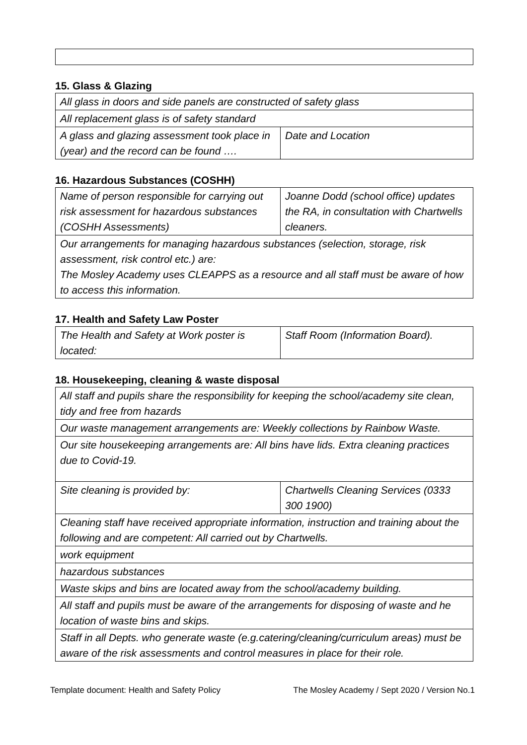15. Glass & Glazing
| All glass in doors and side panels are constructed of safety glass | |
| All replacement glass is of safety standard | |
| A glass and glazing assessment took place in (year) and the record can be found …. | Date and Location |
16. Hazardous Substances (COSHH)
| Name of person responsible for carrying out risk assessment for hazardous substances (COSHH Assessments) | Joanne Dodd (school office) updates the RA, in consultation with Chartwells cleaners. |
| Our arrangements for managing hazardous substances (selection, storage, risk assessment, risk control etc.) are: The Mosley Academy uses CLEAPPS as a resource and all staff must be aware of how to access this information. | |
17. Health and Safety Law Poster
| The Health and Safety at Work poster is located: | Staff Room (Information Board). |
18. Housekeeping, cleaning & waste disposal
| All staff and pupils share the responsibility for keeping the school/academy site clean, tidy and free from hazards | |
| Our waste management arrangements are: Weekly collections by Rainbow Waste. | |
| Our site housekeeping arrangements are: All bins have lids. Extra cleaning practices due to Covid-19. | |
| Site cleaning is provided by: | Chartwells Cleaning Services (0333 300 1900) |
| Cleaning staff have received appropriate information, instruction and training about the following and are competent: All carried out by Chartwells. | |
| work equipment | |
| hazardous substances | |
| Waste skips and bins are located away from the school/academy building. | |
| All staff and pupils must be aware of the arrangements for disposing of waste and he location of waste bins and skips. | |
| Staff in all Depts. who generate waste (e.g.catering/cleaning/curriculum areas) must be aware of the risk assessments and control measures in place for their role. | |
Template document: Health and Safety Policy The Mosley Academy / Sept 2020 / Version No.1